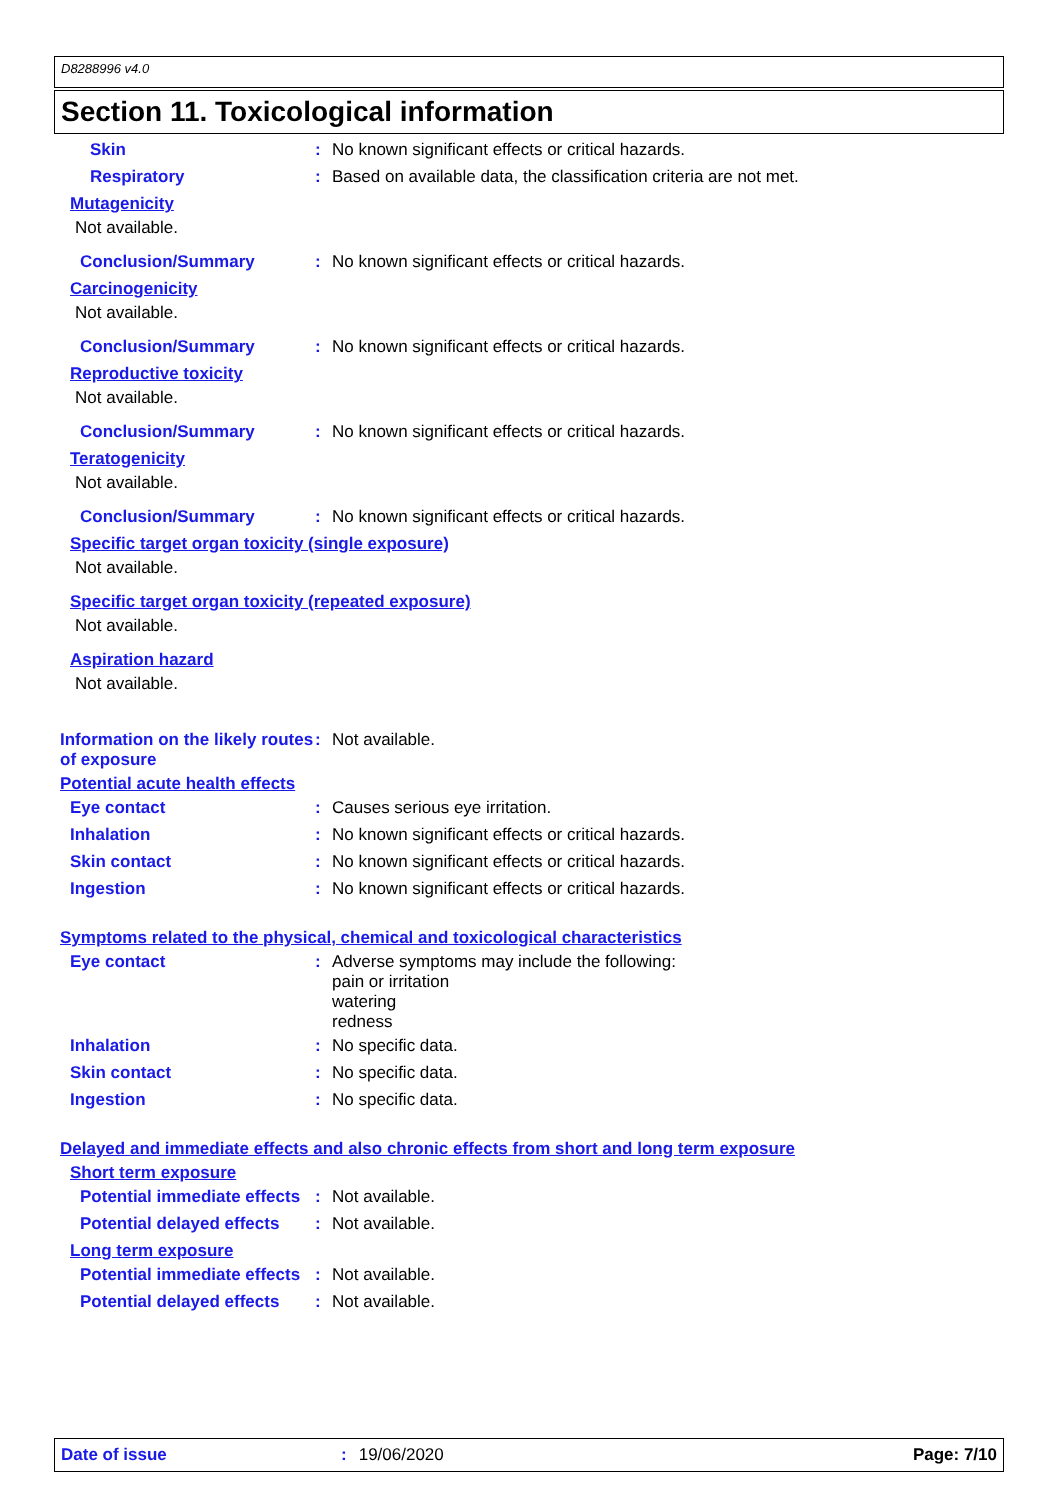D8288996 v4.0
Section 11. Toxicological information
Skin : No known significant effects or critical hazards.
Respiratory : Based on available data, the classification criteria are not met.
Mutagenicity
Not available.
Conclusion/Summary : No known significant effects or critical hazards.
Carcinogenicity
Not available.
Conclusion/Summary : No known significant effects or critical hazards.
Reproductive toxicity
Not available.
Conclusion/Summary : No known significant effects or critical hazards.
Teratogenicity
Not available.
Conclusion/Summary : No known significant effects or critical hazards.
Specific target organ toxicity (single exposure)
Not available.
Specific target organ toxicity (repeated exposure)
Not available.
Aspiration hazard
Not available.
Information on the likely routes of exposure
: Not available.
Potential acute health effects
Eye contact : Causes serious eye irritation.
Inhalation : No known significant effects or critical hazards.
Skin contact : No known significant effects or critical hazards.
Ingestion : No known significant effects or critical hazards.
Symptoms related to the physical, chemical and toxicological characteristics
Eye contact : Adverse symptoms may include the following:
pain or irritation
watering
redness
Inhalation : No specific data.
Skin contact : No specific data.
Ingestion : No specific data.
Delayed and immediate effects and also chronic effects from short and long term exposure
Short term exposure
Potential immediate effects
: Not available.
Potential delayed effects
: Not available.
Long term exposure
Potential immediate effects
: Not available.
Potential delayed effects
: Not available.
Date of issue : 19/06/2020 Page: 7/10